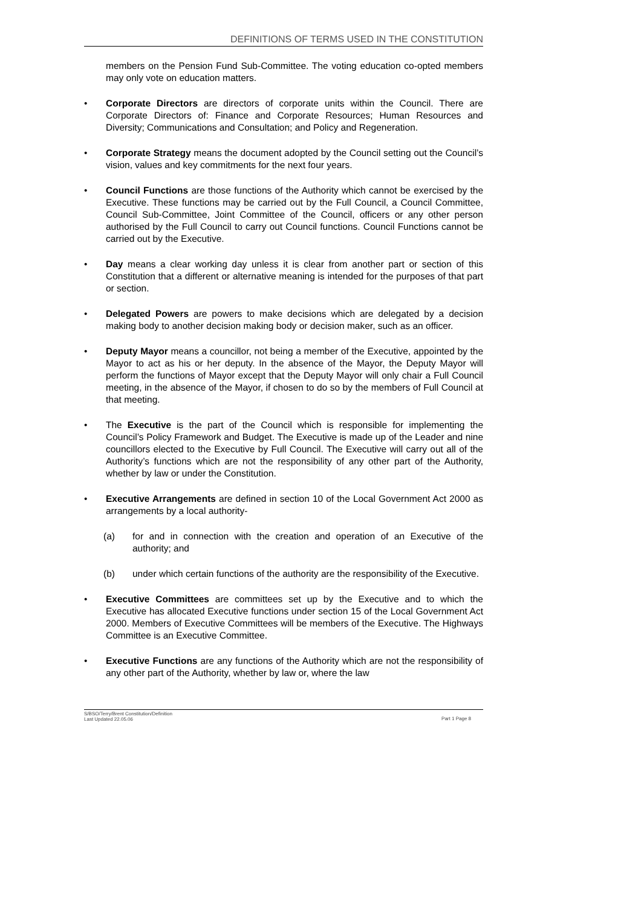DEFINITIONS OF TERMS USED IN THE CONSTITUTION
members on the Pension Fund Sub-Committee. The voting education co-opted members may only vote on education matters.
• Corporate Directors are directors of corporate units within the Council. There are Corporate Directors of: Finance and Corporate Resources; Human Resources and Diversity; Communications and Consultation; and Policy and Regeneration.
• Corporate Strategy means the document adopted by the Council setting out the Council’s vision, values and key commitments for the next four years.
• Council Functions are those functions of the Authority which cannot be exercised by the Executive. These functions may be carried out by the Full Council, a Council Committee, Council Sub-Committee, Joint Committee of the Council, officers or any other person authorised by the Full Council to carry out Council functions. Council Functions cannot be carried out by the Executive.
• Day means a clear working day unless it is clear from another part or section of this Constitution that a different or alternative meaning is intended for the purposes of that part or section.
• Delegated Powers are powers to make decisions which are delegated by a decision making body to another decision making body or decision maker, such as an officer.
• Deputy Mayor means a councillor, not being a member of the Executive, appointed by the Mayor to act as his or her deputy. In the absence of the Mayor, the Deputy Mayor will perform the functions of Mayor except that the Deputy Mayor will only chair a Full Council meeting, in the absence of the Mayor, if chosen to do so by the members of Full Council at that meeting.
• The Executive is the part of the Council which is responsible for implementing the Council’s Policy Framework and Budget. The Executive is made up of the Leader and nine councillors elected to the Executive by Full Council. The Executive will carry out all of the Authority’s functions which are not the responsibility of any other part of the Authority, whether by law or under the Constitution.
• Executive Arrangements are defined in section 10 of the Local Government Act 2000 as arrangements by a local authority-
(a) for and in connection with the creation and operation of an Executive of the authority; and
(b) under which certain functions of the authority are the responsibility of the Executive.
• Executive Committees are committees set up by the Executive and to which the Executive has allocated Executive functions under section 15 of the Local Government Act 2000. Members of Executive Committees will be members of the Executive. The Highways Committee is an Executive Committee.
• Executive Functions are any functions of the Authority which are not the responsibility of any other part of the Authority, whether by law or, where the law
S/BSO/Terry/Brent Constitution/Definition
Last Updated 22.05.06
Part 1 Page 8